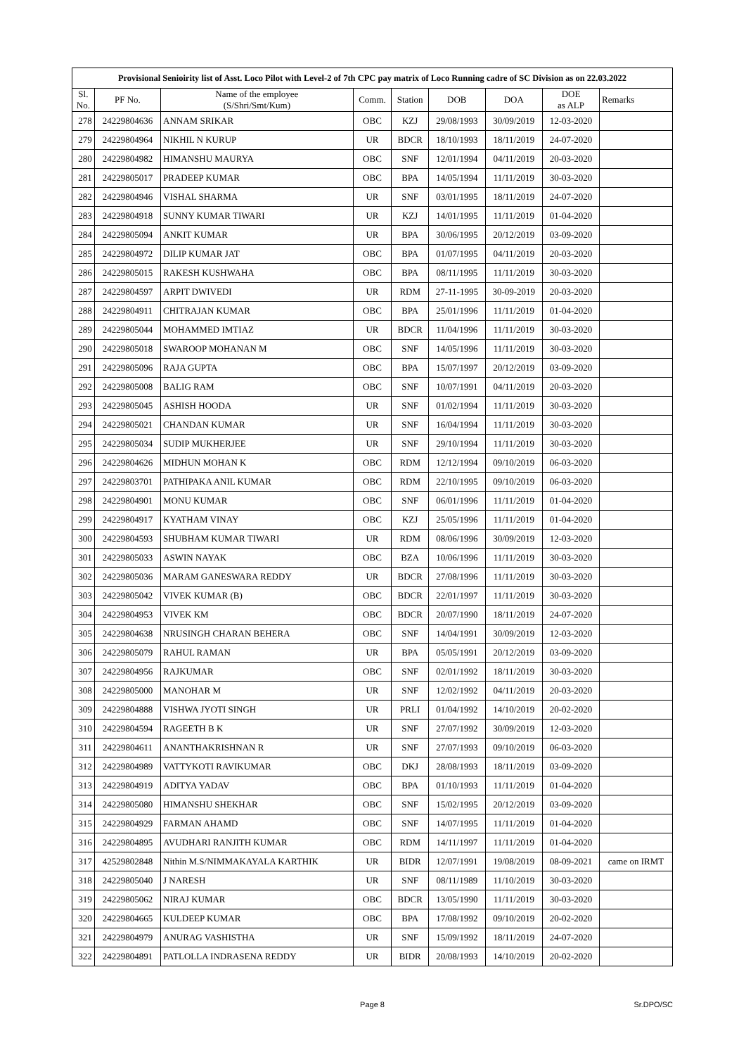| Provisional Senioirity list of Asst. Loco Pilot with Level-2 of 7th CPC pay matrix of Loco Running cadre of SC Division as on 22.03.2022 | | | | | | | | |
| --- | --- | --- | --- | --- | --- | --- | --- | --- |
| Sl. No. | PF No. | Name of the employee (S/Shri/Smt/Kum) | Comm. | Station | DOB | DOA | DOE as ALP | Remarks |
| 278 | 24229804636 | ANNAM SRIKAR | OBC | KZJ | 29/08/1993 | 30/09/2019 | 12-03-2020 | |
| 279 | 24229804964 | NIKHIL N KURUP | UR | BDCR | 18/10/1993 | 18/11/2019 | 24-07-2020 | |
| 280 | 24229804982 | HIMANSHU MAURYA | OBC | SNF | 12/01/1994 | 04/11/2019 | 20-03-2020 | |
| 281 | 24229805017 | PRADEEP KUMAR | OBC | BPA | 14/05/1994 | 11/11/2019 | 30-03-2020 | |
| 282 | 24229804946 | VISHAL SHARMA | UR | SNF | 03/01/1995 | 18/11/2019 | 24-07-2020 | |
| 283 | 24229804918 | SUNNY KUMAR TIWARI | UR | KZJ | 14/01/1995 | 11/11/2019 | 01-04-2020 | |
| 284 | 24229805094 | ANKIT KUMAR | UR | BPA | 30/06/1995 | 20/12/2019 | 03-09-2020 | |
| 285 | 24229804972 | DILIP KUMAR JAT | OBC | BPA | 01/07/1995 | 04/11/2019 | 20-03-2020 | |
| 286 | 24229805015 | RAKESH KUSHWAHA | OBC | BPA | 08/11/1995 | 11/11/2019 | 30-03-2020 | |
| 287 | 24229804597 | ARPIT DWIVEDI | UR | RDM | 27-11-1995 | 30-09-2019 | 20-03-2020 | |
| 288 | 24229804911 | CHITRAJAN KUMAR | OBC | BPA | 25/01/1996 | 11/11/2019 | 01-04-2020 | |
| 289 | 24229805044 | MOHAMMED IMTIAZ | UR | BDCR | 11/04/1996 | 11/11/2019 | 30-03-2020 | |
| 290 | 24229805018 | SWAROOP MOHANAN M | OBC | SNF | 14/05/1996 | 11/11/2019 | 30-03-2020 | |
| 291 | 24229805096 | RAJA GUPTA | OBC | BPA | 15/07/1997 | 20/12/2019 | 03-09-2020 | |
| 292 | 24229805008 | BALIG RAM | OBC | SNF | 10/07/1991 | 04/11/2019 | 20-03-2020 | |
| 293 | 24229805045 | ASHISH HOODA | UR | SNF | 01/02/1994 | 11/11/2019 | 30-03-2020 | |
| 294 | 24229805021 | CHANDAN KUMAR | UR | SNF | 16/04/1994 | 11/11/2019 | 30-03-2020 | |
| 295 | 24229805034 | SUDIP MUKHERJEE | UR | SNF | 29/10/1994 | 11/11/2019 | 30-03-2020 | |
| 296 | 24229804626 | MIDHUN MOHAN K | OBC | RDM | 12/12/1994 | 09/10/2019 | 06-03-2020 | |
| 297 | 24229803701 | PATHIPAKA ANIL KUMAR | OBC | RDM | 22/10/1995 | 09/10/2019 | 06-03-2020 | |
| 298 | 24229804901 | MONU KUMAR | OBC | SNF | 06/01/1996 | 11/11/2019 | 01-04-2020 | |
| 299 | 24229804917 | KYATHAM VINAY | OBC | KZJ | 25/05/1996 | 11/11/2019 | 01-04-2020 | |
| 300 | 24229804593 | SHUBHAM KUMAR TIWARI | UR | RDM | 08/06/1996 | 30/09/2019 | 12-03-2020 | |
| 301 | 24229805033 | ASWIN NAYAK | OBC | BZA | 10/06/1996 | 11/11/2019 | 30-03-2020 | |
| 302 | 24229805036 | MARAM GANESWARA REDDY | UR | BDCR | 27/08/1996 | 11/11/2019 | 30-03-2020 | |
| 303 | 24229805042 | VIVEK KUMAR (B) | OBC | BDCR | 22/01/1997 | 11/11/2019 | 30-03-2020 | |
| 304 | 24229804953 | VIVEK KM | OBC | BDCR | 20/07/1990 | 18/11/2019 | 24-07-2020 | |
| 305 | 24229804638 | NRUSINGH CHARAN BEHERA | OBC | SNF | 14/04/1991 | 30/09/2019 | 12-03-2020 | |
| 306 | 24229805079 | RAHUL RAMAN | UR | BPA | 05/05/1991 | 20/12/2019 | 03-09-2020 | |
| 307 | 24229804956 | RAJKUMAR | OBC | SNF | 02/01/1992 | 18/11/2019 | 30-03-2020 | |
| 308 | 24229805000 | MANOHAR M | UR | SNF | 12/02/1992 | 04/11/2019 | 20-03-2020 | |
| 309 | 24229804888 | VISHWA JYOTI SINGH | UR | PRLI | 01/04/1992 | 14/10/2019 | 20-02-2020 | |
| 310 | 24229804594 | RAGEETH B K | UR | SNF | 27/07/1992 | 30/09/2019 | 12-03-2020 | |
| 311 | 24229804611 | ANANTHAKRISHNAN R | UR | SNF | 27/07/1993 | 09/10/2019 | 06-03-2020 | |
| 312 | 24229804989 | VATTYKOTI RAVIKUMAR | OBC | DKJ | 28/08/1993 | 18/11/2019 | 03-09-2020 | |
| 313 | 24229804919 | ADITYA YADAV | OBC | BPA | 01/10/1993 | 11/11/2019 | 01-04-2020 | |
| 314 | 24229805080 | HIMANSHU SHEKHAR | OBC | SNF | 15/02/1995 | 20/12/2019 | 03-09-2020 | |
| 315 | 24229804929 | FARMAN AHAMD | OBC | SNF | 14/07/1995 | 11/11/2019 | 01-04-2020 | |
| 316 | 24229804895 | AVUDHARI RANJITH KUMAR | OBC | RDM | 14/11/1997 | 11/11/2019 | 01-04-2020 | |
| 317 | 42529802848 | Nithin M.S/NIMMAKAYALA KARTHIK | UR | BIDR | 12/07/1991 | 19/08/2019 | 08-09-2021 | came on IRMT |
| 318 | 24229805040 | J NARESH | UR | SNF | 08/11/1989 | 11/10/2019 | 30-03-2020 | |
| 319 | 24229805062 | NIRAJ KUMAR | OBC | BDCR | 13/05/1990 | 11/11/2019 | 30-03-2020 | |
| 320 | 24229804665 | KULDEEP KUMAR | OBC | BPA | 17/08/1992 | 09/10/2019 | 20-02-2020 | |
| 321 | 24229804979 | ANURAG VASHISTHA | UR | SNF | 15/09/1992 | 18/11/2019 | 24-07-2020 | |
| 322 | 24229804891 | PATLOLLA INDRASENA REDDY | UR | BIDR | 20/08/1993 | 14/10/2019 | 20-02-2020 | |
Page 8 Sr.DPO/SC